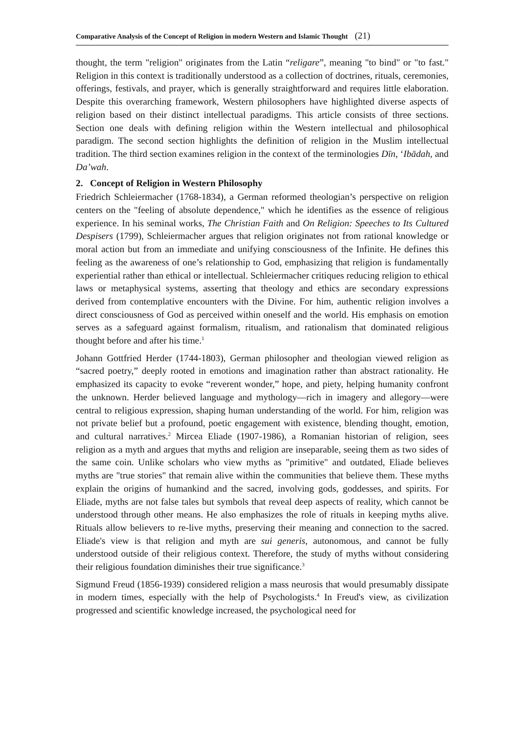Comparative Analysis of the Concept of Religion in modern Western and Islamic Thought (21)
thought, the term "religion" originates from the Latin “religare”, meaning "to bind" or "to fast." Religion in this context is traditionally understood as a collection of doctrines, rituals, ceremonies, offerings, festivals, and prayer, which is generally straightforward and requires little elaboration. Despite this overarching framework, Western philosophers have highlighted diverse aspects of religion based on their distinct intellectual paradigms. This article consists of three sections. Section one deals with defining religion within the Western intellectual and philosophical paradigm. The second section highlights the definition of religion in the Muslim intellectual tradition. The third section examines religion in the context of the terminologies Dīn, ‘Ibādah, and Da’wah.
2. Concept of Religion in Western Philosophy
Friedrich Schleiermacher (1768-1834), a German reformed theologian’s perspective on religion centers on the "feeling of absolute dependence," which he identifies as the essence of religious experience. In his seminal works, The Christian Faith and On Religion: Speeches to Its Cultured Despisers (1799), Schleiermacher argues that religion originates not from rational knowledge or moral action but from an immediate and unifying consciousness of the Infinite. He defines this feeling as the awareness of one’s relationship to God, emphasizing that religion is fundamentally experiential rather than ethical or intellectual. Schleiermacher critiques reducing religion to ethical laws or metaphysical systems, asserting that theology and ethics are secondary expressions derived from contemplative encounters with the Divine. For him, authentic religion involves a direct consciousness of God as perceived within oneself and the world. His emphasis on emotion serves as a safeguard against formalism, ritualism, and rationalism that dominated religious thought before and after his time.<sup>1</sup>
Johann Gottfried Herder (1744-1803), German philosopher and theologian viewed religion as “sacred poetry,” deeply rooted in emotions and imagination rather than abstract rationality. He emphasized its capacity to evoke “reverent wonder,” hope, and piety, helping humanity confront the unknown. Herder believed language and mythology—rich in imagery and allegory—were central to religious expression, shaping human understanding of the world. For him, religion was not private belief but a profound, poetic engagement with existence, blending thought, emotion, and cultural narratives.<sup>2</sup> Mircea Eliade (1907-1986), a Romanian historian of religion, sees religion as a myth and argues that myths and religion are inseparable, seeing them as two sides of the same coin. Unlike scholars who view myths as "primitive" and outdated, Eliade believes myths are "true stories" that remain alive within the communities that believe them. These myths explain the origins of humankind and the sacred, involving gods, goddesses, and spirits. For Eliade, myths are not false tales but symbols that reveal deep aspects of reality, which cannot be understood through other means. He also emphasizes the role of rituals in keeping myths alive. Rituals allow believers to re-live myths, preserving their meaning and connection to the sacred. Eliade's view is that religion and myth are sui generis, autonomous, and cannot be fully understood outside of their religious context. Therefore, the study of myths without considering their religious foundation diminishes their true significance.<sup>3</sup>
Sigmund Freud (1856-1939) considered religion a mass neurosis that would presumably dissipate in modern times, especially with the help of Psychologists.<sup>4</sup> In Freud's view, as civilization progressed and scientific knowledge increased, the psychological need for